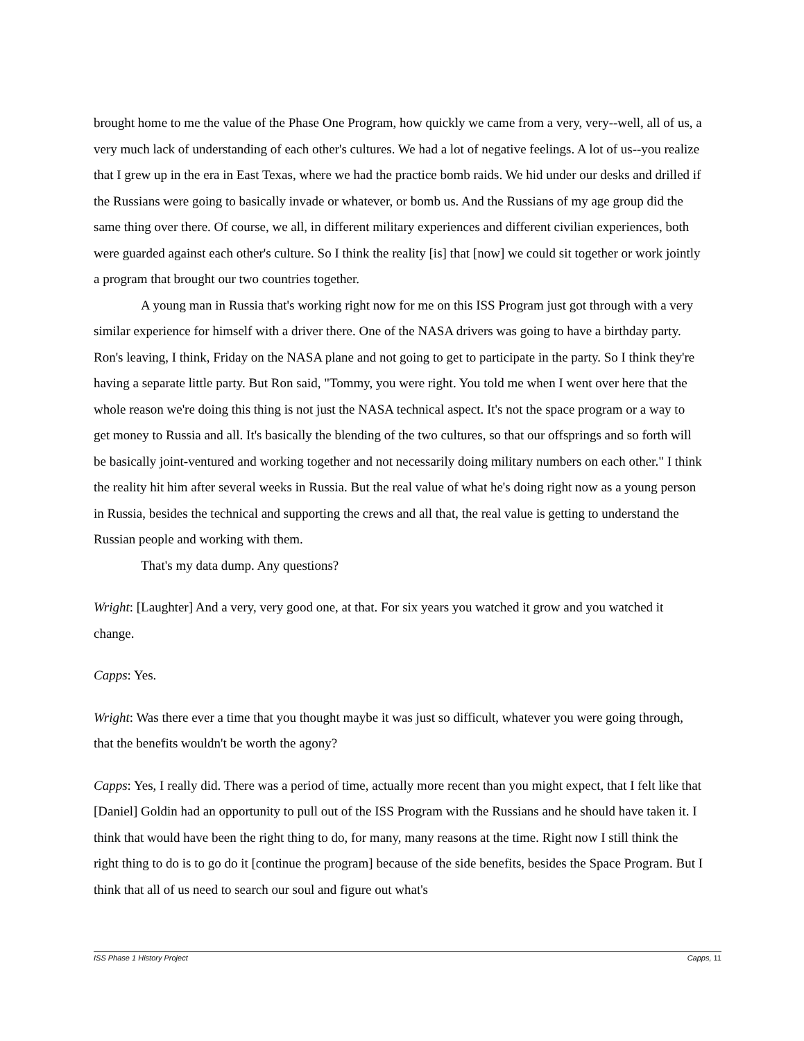brought home to me the value of the Phase One Program, how quickly we came from a very, very--well, all of us, a very much lack of understanding of each other's cultures. We had a lot of negative feelings. A lot of us--you realize that I grew up in the era in East Texas, where we had the practice bomb raids. We hid under our desks and drilled if the Russians were going to basically invade or whatever, or bomb us. And the Russians of my age group did the same thing over there. Of course, we all, in different military experiences and different civilian experiences, both were guarded against each other's culture. So I think the reality [is] that [now] we could sit together or work jointly a program that brought our two countries together.
A young man in Russia that's working right now for me on this ISS Program just got through with a very similar experience for himself with a driver there. One of the NASA drivers was going to have a birthday party. Ron's leaving, I think, Friday on the NASA plane and not going to get to participate in the party. So I think they're having a separate little party. But Ron said, "Tommy, you were right. You told me when I went over here that the whole reason we're doing this thing is not just the NASA technical aspect. It's not the space program or a way to get money to Russia and all. It's basically the blending of the two cultures, so that our offsprings and so forth will be basically joint-ventured and working together and not necessarily doing military numbers on each other." I think the reality hit him after several weeks in Russia. But the real value of what he's doing right now as a young person in Russia, besides the technical and supporting the crews and all that, the real value is getting to understand the Russian people and working with them.
That's my data dump. Any questions?
Wright: [Laughter] And a very, very good one, at that. For six years you watched it grow and you watched it change.
Capps: Yes.
Wright: Was there ever a time that you thought maybe it was just so difficult, whatever you were going through, that the benefits wouldn't be worth the agony?
Capps: Yes, I really did. There was a period of time, actually more recent than you might expect, that I felt like that [Daniel] Goldin had an opportunity to pull out of the ISS Program with the Russians and he should have taken it. I think that would have been the right thing to do, for many, many reasons at the time. Right now I still think the right thing to do is to go do it [continue the program] because of the side benefits, besides the Space Program. But I think that all of us need to search our soul and figure out what's
ISS Phase 1 History Project Capps, 11